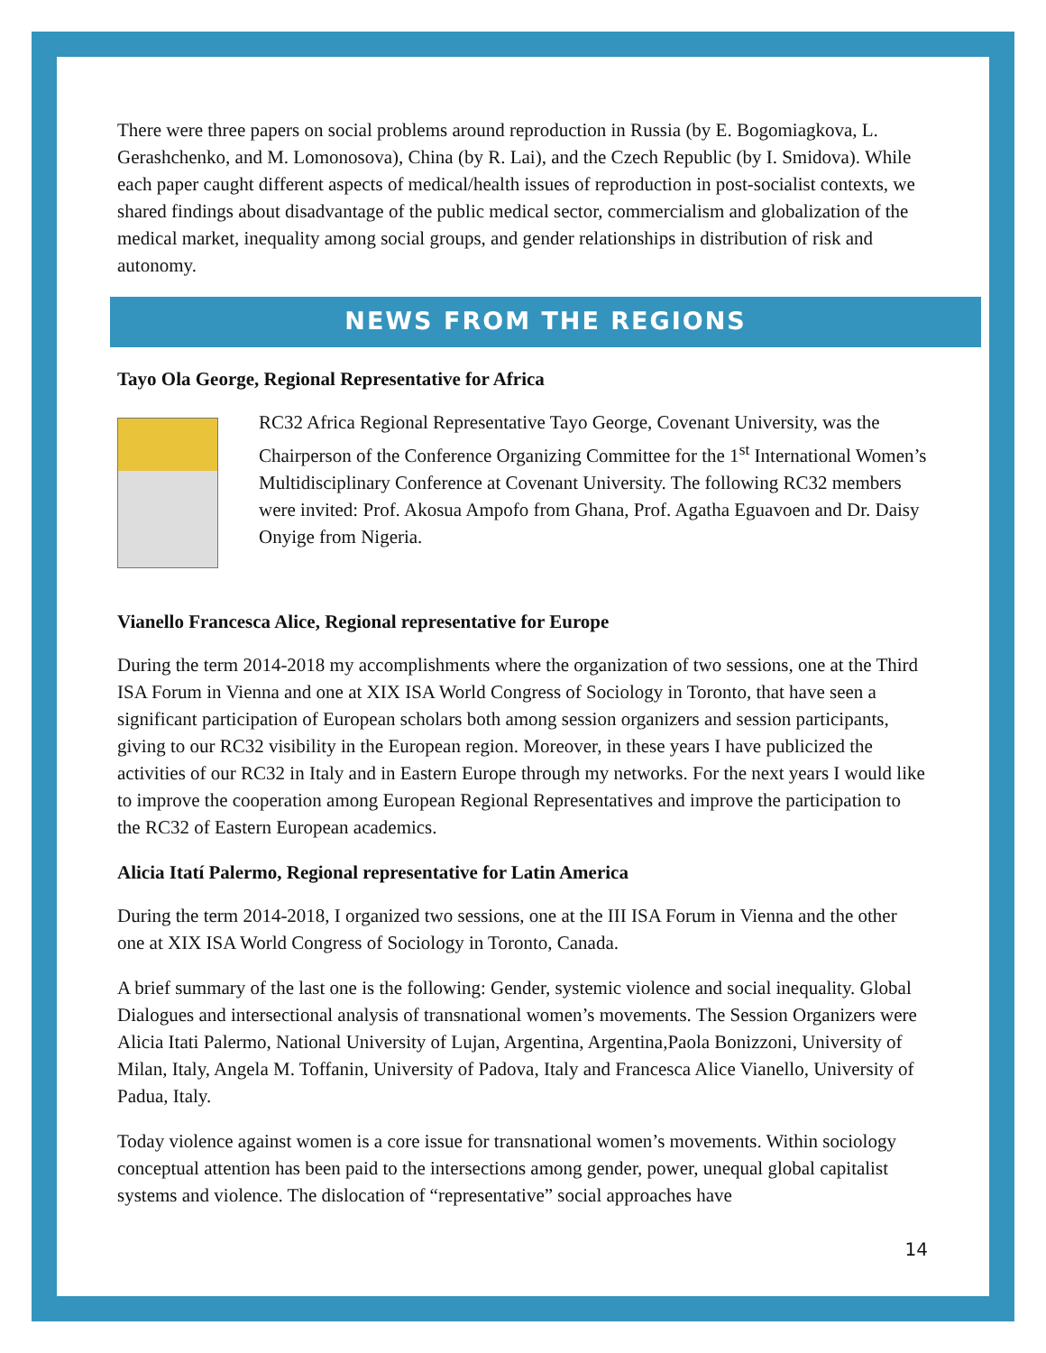There were three papers on social problems around reproduction in Russia (by E. Bogomiagkova, L. Gerashchenko, and M. Lomonosova), China (by R. Lai), and the Czech Republic (by I. Smidova). While each paper caught different aspects of medical/health issues of reproduction in post-socialist contexts, we shared findings about disadvantage of the public medical sector, commercialism and globalization of the medical market, inequality among social groups, and gender relationships in distribution of risk and autonomy.
NEWS FROM THE REGIONS
Tayo Ola George, Regional Representative for Africa
RC32 Africa Regional Representative Tayo George, Covenant University, was the Chairperson of the Conference Organizing Committee for the 1<sup>st</sup> International Women’s Multidisciplinary Conference at Covenant University. The following RC32 members were invited: Prof. Akosua Ampofo from Ghana, Prof. Agatha Eguavoen and Dr. Daisy Onyige from Nigeria.
Vianello Francesca Alice, Regional representative for Europe
During the term 2014-2018 my accomplishments where the organization of two sessions, one at the Third ISA Forum in Vienna and one at XIX ISA World Congress of Sociology in Toronto, that have seen a significant participation of European scholars both among session organizers and session participants, giving to our RC32 visibility in the European region. Moreover, in these years I have publicized the activities of our RC32 in Italy and in Eastern Europe through my networks. For the next years I would like to improve the cooperation among European Regional Representatives and improve the participation to the RC32 of Eastern European academics.
Alicia Itatí Palermo, Regional representative for Latin America
During the term 2014-2018, I organized two sessions, one at the III ISA Forum in Vienna and the other one at XIX ISA World Congress of Sociology in Toronto, Canada.
A brief summary of the last one is the following: Gender, systemic violence and social inequality. Global Dialogues and intersectional analysis of transnational women’s movements. The Session Organizers were Alicia Itati Palermo, National University of Lujan, Argentina, Argentina,Paola Bonizzoni, University of Milan, Italy, Angela M. Toffanin, University of Padova, Italy and Francesca Alice Vianello, University of Padua, Italy.
Today violence against women is a core issue for transnational women’s movements. Within sociology conceptual attention has been paid to the intersections among gender, power, unequal global capitalist systems and violence. The dislocation of “representative” social approaches have
14